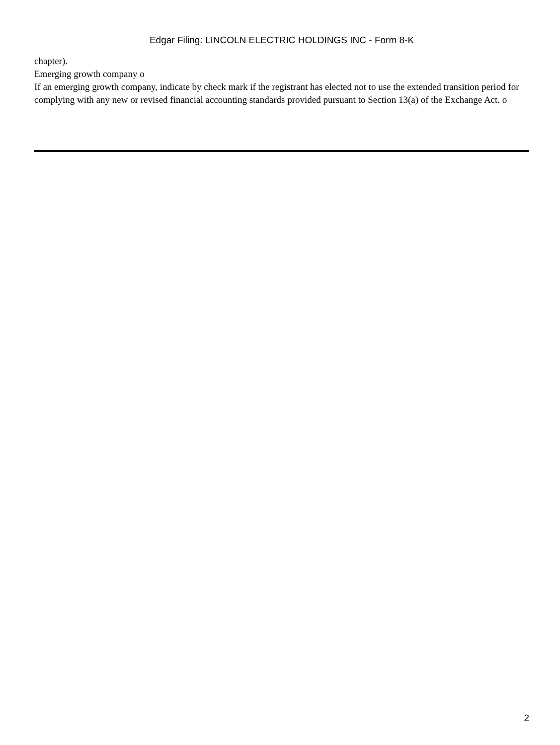Edgar Filing: LINCOLN ELECTRIC HOLDINGS INC - Form 8-K
chapter).
Emerging growth company o
If an emerging growth company, indicate by check mark if the registrant has elected not to use the extended transition period for complying with any new or revised financial accounting standards provided pursuant to Section 13(a) of the Exchange Act. o
2